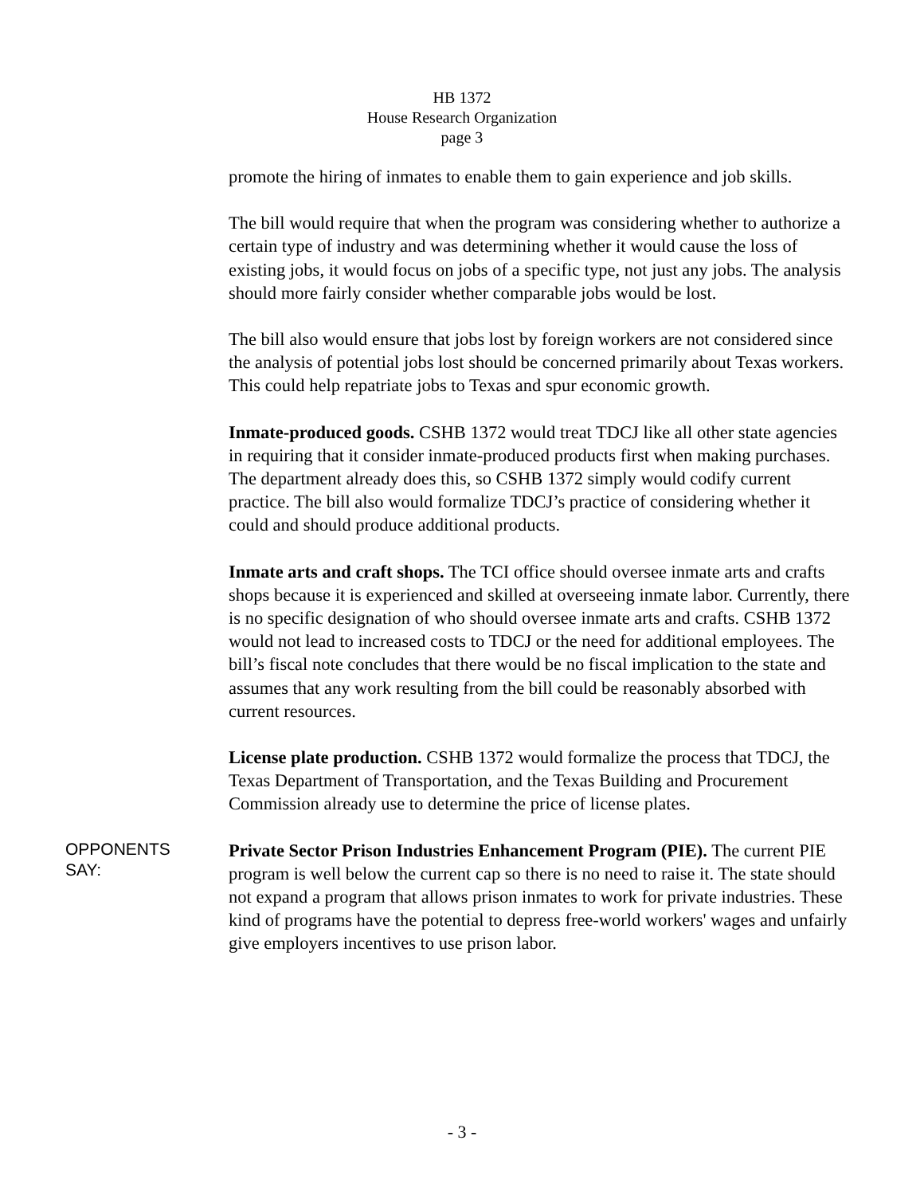HB 1372
House Research Organization
page 3
promote the hiring of inmates to enable them to gain experience and job skills.
The bill would require that when the program was considering whether to authorize a certain type of industry and was determining whether it would cause the loss of existing jobs, it would focus on jobs of a specific type, not just any jobs. The analysis should more fairly consider whether comparable jobs would be lost.
The bill also would ensure that jobs lost by foreign workers are not considered since the analysis of potential jobs lost should be concerned primarily about Texas workers. This could help repatriate jobs to Texas and spur economic growth.
Inmate-produced goods. CSHB 1372 would treat TDCJ like all other state agencies in requiring that it consider inmate-produced products first when making purchases. The department already does this, so CSHB 1372 simply would codify current practice. The bill also would formalize TDCJ’s practice of considering whether it could and should produce additional products.
Inmate arts and craft shops. The TCI office should oversee inmate arts and crafts shops because it is experienced and skilled at overseeing inmate labor. Currently, there is no specific designation of who should oversee inmate arts and crafts. CSHB 1372 would not lead to increased costs to TDCJ or the need for additional employees. The bill’s fiscal note concludes that there would be no fiscal implication to the state and assumes that any work resulting from the bill could be reasonably absorbed with current resources.
License plate production. CSHB 1372 would formalize the process that TDCJ, the Texas Department of Transportation, and the Texas Building and Procurement Commission already use to determine the price of license plates.
OPPONENTS
SAY:
Private Sector Prison Industries Enhancement Program (PIE). The current PIE program is well below the current cap so there is no need to raise it. The state should not expand a program that allows prison inmates to work for private industries. These kind of programs have the potential to depress free-world workers' wages and unfairly give employers incentives to use prison labor.
- 3 -